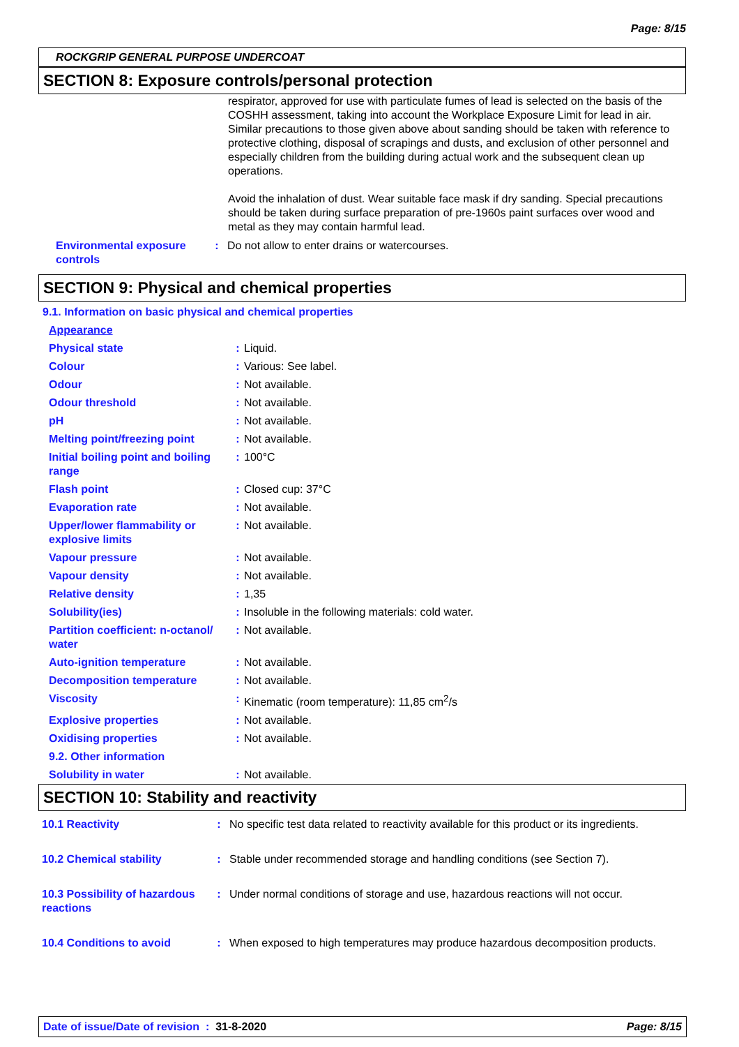Page: 8/15
ROCKGRIP GENERAL PURPOSE UNDERCOAT
SECTION 8: Exposure controls/personal protection
respirator, approved for use with particulate fumes of lead is selected on the basis of the COSHH assessment, taking into account the Workplace Exposure Limit for lead in air. Similar precautions to those given above about sanding should be taken with reference to protective clothing, disposal of scrapings and dusts, and exclusion of other personnel and especially children from the building during actual work and the subsequent clean up operations.
Avoid the inhalation of dust. Wear suitable face mask if dry sanding. Special precautions should be taken during surface preparation of pre-1960s paint surfaces over wood and metal as they may contain harmful lead.
| Environmental exposure controls | : | Do not allow to enter drains or watercourses. |
SECTION 9: Physical and chemical properties
9.1. Information on basic physical and chemical properties
| Appearance | | |
| Physical state | : | Liquid. |
| Colour | : | Various: See label. |
| Odour | : | Not available. |
| Odour threshold | : | Not available. |
| pH | : | Not available. |
| Melting point/freezing point | : | Not available. |
| Initial boiling point and boiling range | : | 100°C |
| Flash point | : | Closed cup: 37°C |
| Evaporation rate | : | Not available. |
| Upper/lower flammability or explosive limits | : | Not available. |
| Vapour pressure | : | Not available. |
| Vapour density | : | Not available. |
| Relative density | : | 1,35 |
| Solubility(ies) | : | Insoluble in the following materials: cold water. |
| Partition coefficient: n-octanol/ water | : | Not available. |
| Auto-ignition temperature | : | Not available. |
| Decomposition temperature | : | Not available. |
| Viscosity | : | Kinematic (room temperature): 11,85 cm<sup>2</sup>/s |
| Explosive properties | : | Not available. |
| Oxidising properties | : | Not available. |
| 9.2. Other information | | |
| Solubility in water | : | Not available. |
SECTION 10: Stability and reactivity
| 10.1 Reactivity | : | No specific test data related to reactivity available for this product or its ingredients. |
| 10.2 Chemical stability | : | Stable under recommended storage and handling conditions (see Section 7). |
| 10.3 Possibility of hazardous reactions | : | Under normal conditions of storage and use, hazardous reactions will not occur. |
| 10.4 Conditions to avoid | : | When exposed to high temperatures may produce hazardous decomposition products. |
Date of issue/Date of revision : 31-8-2020 Page: 8/15